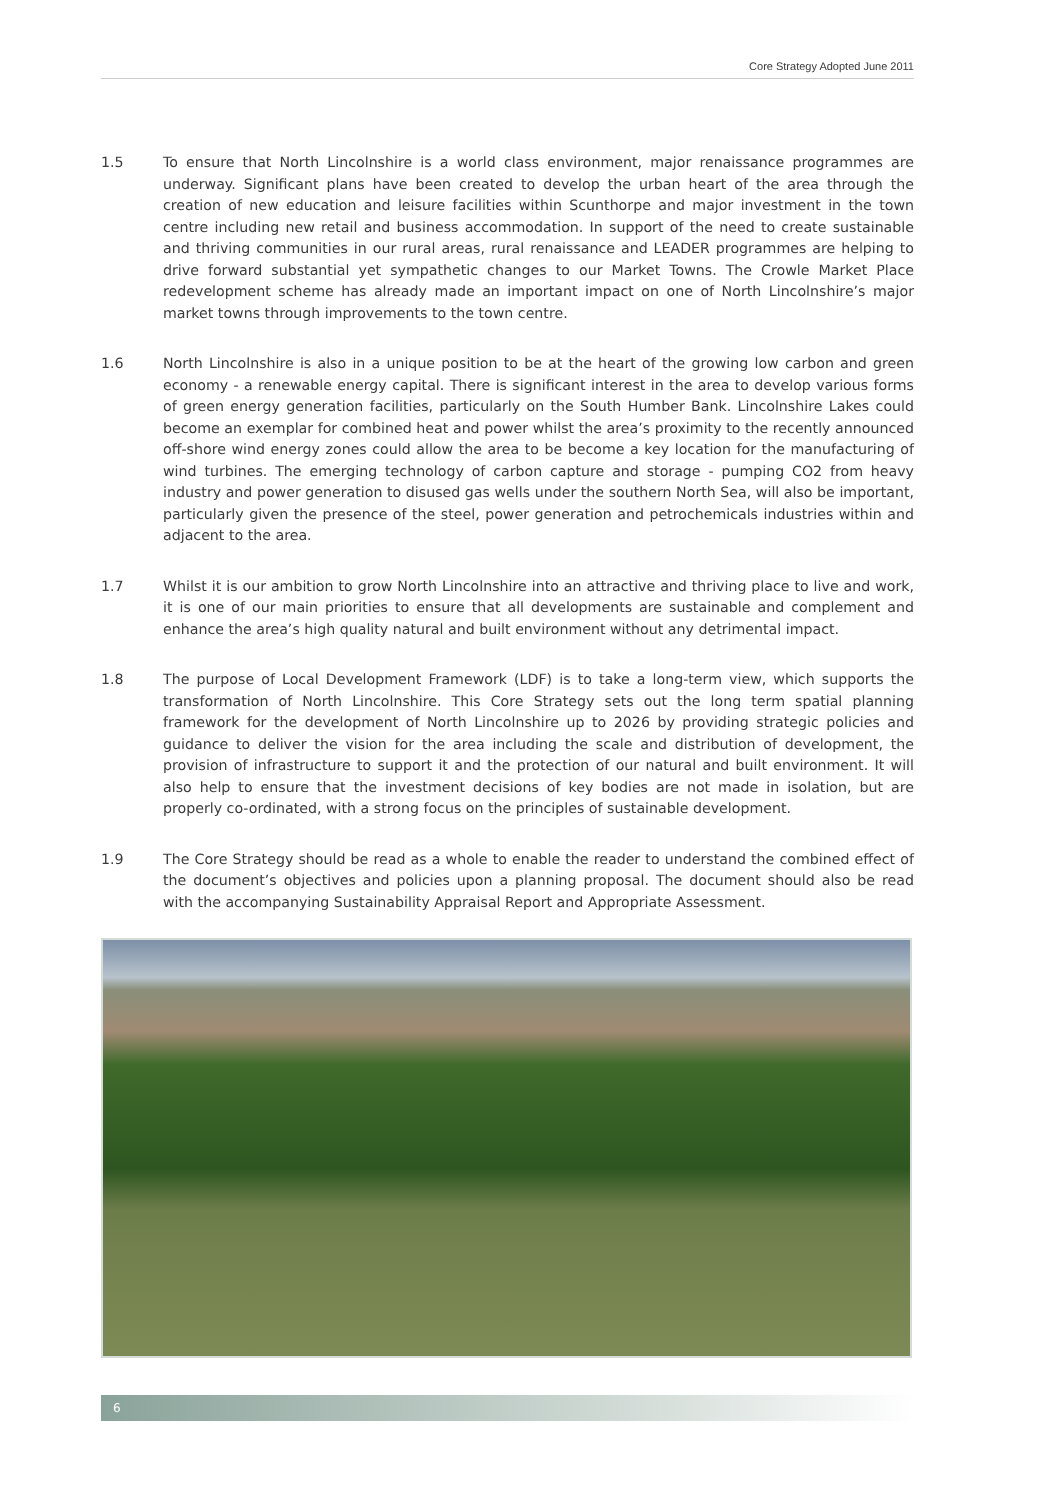Core Strategy Adopted June 2011
1.5 To ensure that North Lincolnshire is a world class environment, major renaissance programmes are underway. Significant plans have been created to develop the urban heart of the area through the creation of new education and leisure facilities within Scunthorpe and major investment in the town centre including new retail and business accommodation. In support of the need to create sustainable and thriving communities in our rural areas, rural renaissance and LEADER programmes are helping to drive forward substantial yet sympathetic changes to our Market Towns. The Crowle Market Place redevelopment scheme has already made an important impact on one of North Lincolnshire’s major market towns through improvements to the town centre.
1.6 North Lincolnshire is also in a unique position to be at the heart of the growing low carbon and green economy - a renewable energy capital. There is significant interest in the area to develop various forms of green energy generation facilities, particularly on the South Humber Bank. Lincolnshire Lakes could become an exemplar for combined heat and power whilst the area’s proximity to the recently announced off-shore wind energy zones could allow the area to be become a key location for the manufacturing of wind turbines. The emerging technology of carbon capture and storage - pumping CO2 from heavy industry and power generation to disused gas wells under the southern North Sea, will also be important, particularly given the presence of the steel, power generation and petrochemicals industries within and adjacent to the area.
1.7 Whilst it is our ambition to grow North Lincolnshire into an attractive and thriving place to live and work, it is one of our main priorities to ensure that all developments are sustainable and complement and enhance the area’s high quality natural and built environment without any detrimental impact.
1.8 The purpose of Local Development Framework (LDF) is to take a long-term view, which supports the transformation of North Lincolnshire. This Core Strategy sets out the long term spatial planning framework for the development of North Lincolnshire up to 2026 by providing strategic policies and guidance to deliver the vision for the area including the scale and distribution of development, the provision of infrastructure to support it and the protection of our natural and built environment. It will also help to ensure that the investment decisions of key bodies are not made in isolation, but are properly co-ordinated, with a strong focus on the principles of sustainable development.
1.9 The Core Strategy should be read as a whole to enable the reader to understand the combined effect of the document’s objectives and policies upon a planning proposal. The document should also be read with the accompanying Sustainability Appraisal Report and Appropriate Assessment.
6